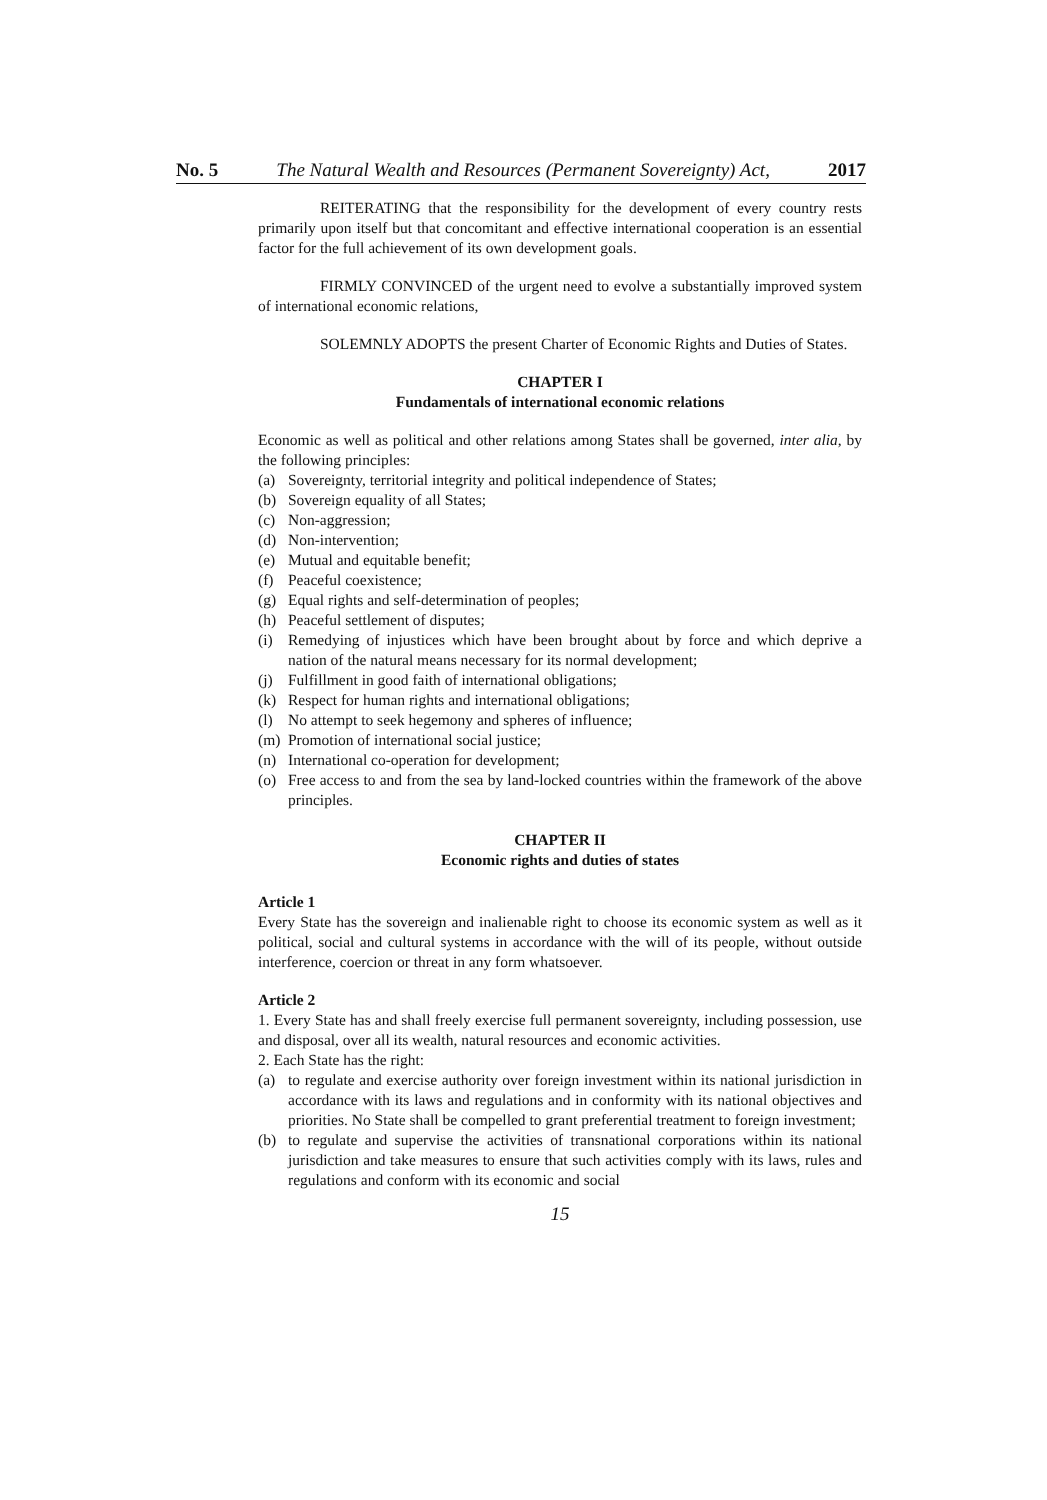No. 5 The Natural Wealth and Resources (Permanent Sovereignty) Act, 2017
REITERATING that the responsibility for the development of every country rests primarily upon itself but that concomitant and effective international cooperation is an essential factor for the full achievement of its own development goals.
FIRMLY CONVINCED of the urgent need to evolve a substantially improved system of international economic relations,
SOLEMNLY ADOPTS the present Charter of Economic Rights and Duties of States.
CHAPTER I
Fundamentals of international economic relations
Economic as well as political and other relations among States shall be governed, inter alia, by the following principles:
(a) Sovereignty, territorial integrity and political independence of States;
(b) Sovereign equality of all States;
(c) Non-aggression;
(d) Non-intervention;
(e) Mutual and equitable benefit;
(f) Peaceful coexistence;
(g) Equal rights and self-determination of peoples;
(h) Peaceful settlement of disputes;
(i) Remedying of injustices which have been brought about by force and which deprive a nation of the natural means necessary for its normal development;
(j) Fulfillment in good faith of international obligations;
(k) Respect for human rights and international obligations;
(l) No attempt to seek hegemony and spheres of influence;
(m) Promotion of international social justice;
(n) International co-operation for development;
(o) Free access to and from the sea by land-locked countries within the framework of the above principles.
CHAPTER II
Economic rights and duties of states
Article 1
Every State has the sovereign and inalienable right to choose its economic system as well as it political, social and cultural systems in accordance with the will of its people, without outside interference, coercion or threat in any form whatsoever.
Article 2
1. Every State has and shall freely exercise full permanent sovereignty, including possession, use and disposal, over all its wealth, natural resources and economic activities.
2. Each State has the right:
(a) to regulate and exercise authority over foreign investment within its national jurisdiction in accordance with its laws and regulations and in conformity with its national objectives and priorities. No State shall be compelled to grant preferential treatment to foreign investment;
(b) to regulate and supervise the activities of transnational corporations within its national jurisdiction and take measures to ensure that such activities comply with its laws, rules and regulations and conform with its economic and social
15